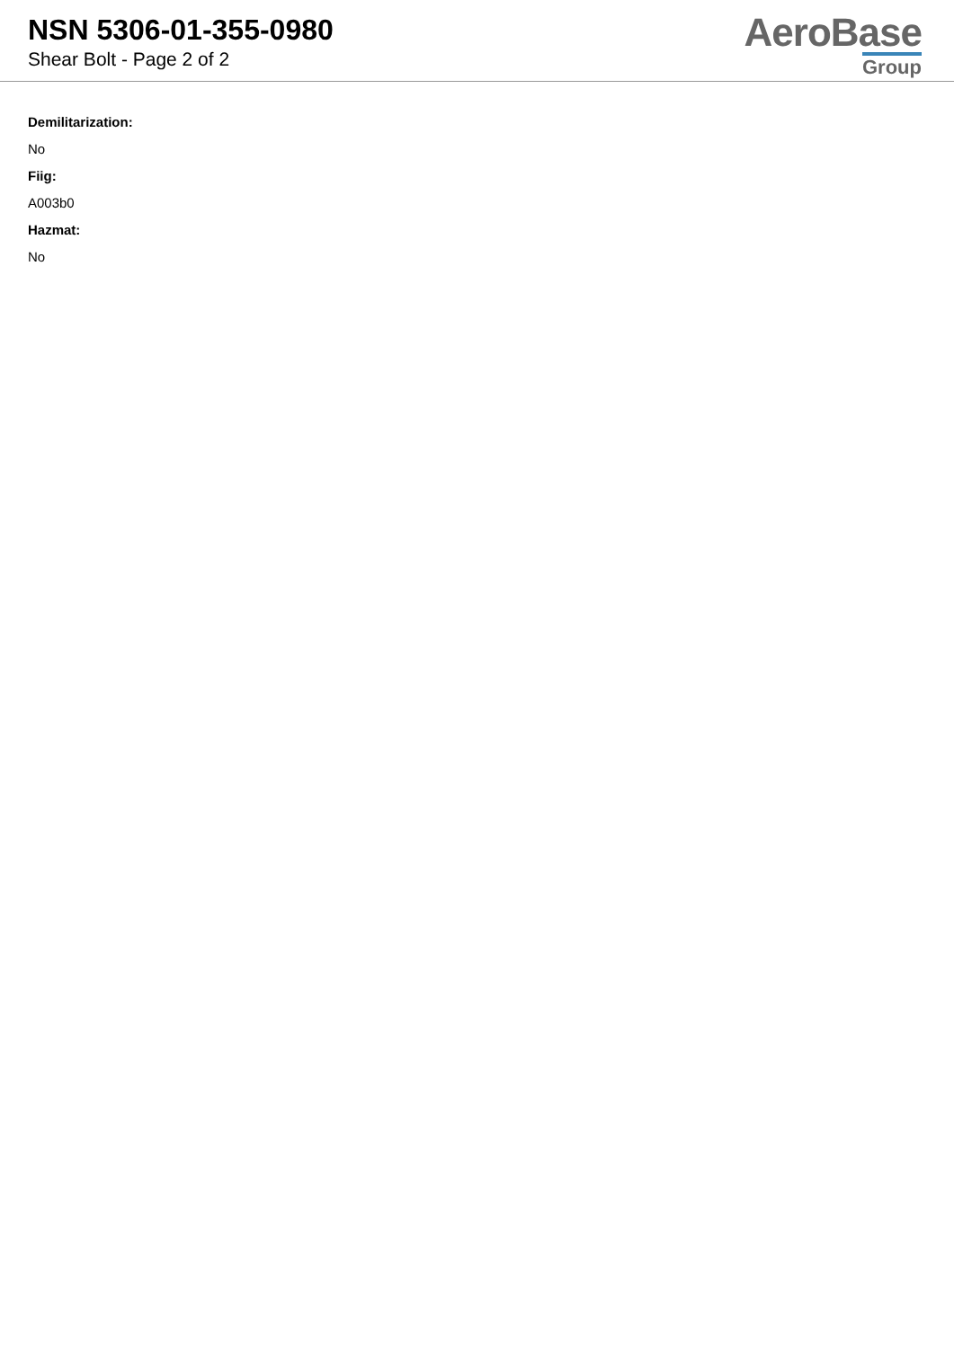NSN 5306-01-355-0980
Shear Bolt - Page 2 of 2
AeroBase
Group
Demilitarization:
No
Fiig:
A003b0
Hazmat:
No